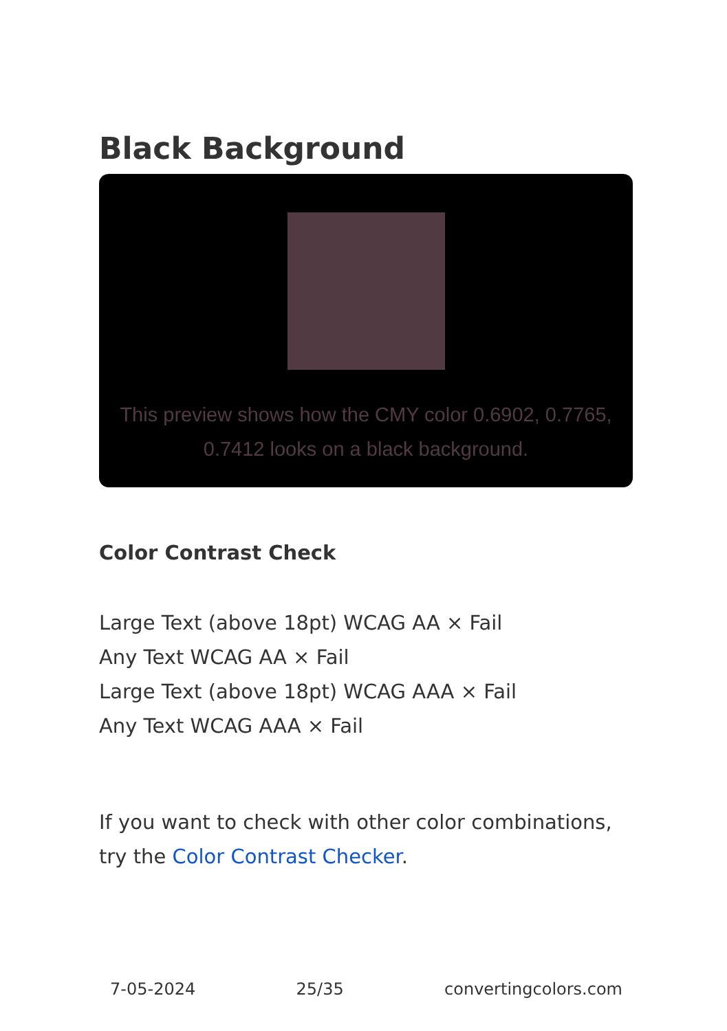Black Background
This preview shows how the CMY color 0.6902, 0.7765, 0.7412 looks on a black background.
Color Contrast Check
Large Text (above 18pt) WCAG AA × Fail
Any Text WCAG AA × Fail
Large Text (above 18pt) WCAG AAA × Fail
Any Text WCAG AAA × Fail
If you want to check with other color combinations, try the Color Contrast Checker.
7-05-2024 25/35 convertingcolors.com